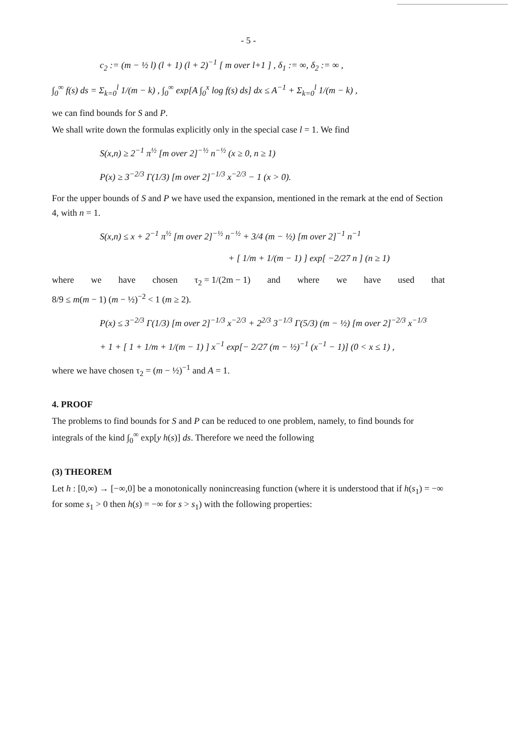- 5 -
c<sub>2</sub> := (m − ½ l) (l + 1) (l + 2)<sup>−1</sup> [ m over l+1 ] , δ<sub>1</sub> := ∞, δ<sub>2</sub> := ∞ ,
∫<sub>0</sub><sup>∞</sup> f(s) ds = Σ<sub>k=0</sub><sup>l</sup> 1/(m − k) , ∫<sub>0</sub><sup>∞</sup> exp[A ∫<sub>0</sub><sup>x</sup> log f(s) ds] dx ≤ A<sup>−1</sup> + Σ<sub>k=0</sub><sup>l</sup> 1/(m − k) ,
we can find bounds for S and P.
We shall write down the formulas explicitly only in the special case l = 1. We find
S(x,n) ≥ 2<sup>−1</sup> π<sup>½</sup> [m over 2]<sup>−½</sup> n<sup>−½</sup> (x ≥ 0, n ≥ 1)
P(x) ≥ 3<sup>−2/3</sup> Γ(1/3) [m over 2]<sup>−1/3</sup> x<sup>−2/3</sup> − 1 (x > 0).
For the upper bounds of S and P we have used the expansion, mentioned in the remark at the end of Section 4, with n = 1.
S(x,n) ≤ x + 2<sup>−1</sup> π<sup>½</sup> [m over 2]<sup>−½</sup> n<sup>−½</sup> + 3/4 (m − ½) [m over 2]<sup>−1</sup> n<sup>−1</sup>
+ [ 1/m + 1/(m − 1) ] exp[ −2/27 n ] (n ≥ 1)
where we have chosen τ<sub>2</sub> = 1/(2m − 1) and where we have used that
8/9 ≤ m(m − 1) (m − ½)<sup>−2</sup> < 1 (m ≥ 2).
P(x) ≤ 3<sup>−2/3</sup> Γ(1/3) [m over 2]<sup>−1/3</sup> x<sup>−2/3</sup> + 2<sup>2/3</sup> 3<sup>−1/3</sup> Γ(5/3) (m − ½) [m over 2]<sup>−2/3</sup> x<sup>−1/3</sup>
+ 1 + [ 1 + 1/m + 1/(m − 1) ] x<sup>−1</sup> exp[− 2/27 (m − ½)<sup>−1</sup> (x<sup>−1</sup> − 1)] (0 < x ≤ 1) ,
where we have chosen τ<sub>2</sub> = (m − ½)<sup>−1</sup> and A = 1.
4. PROOF
The problems to find bounds for S and P can be reduced to one problem, namely, to find bounds for integrals of the kind ∫<sub>0</sub><sup>∞</sup> exp[y h(s)] ds. Therefore we need the following
(3) THEOREM
Let h : [0,∞) → [−∞,0] be a monotonically nonincreasing function (where it is understood that if h(s<sub>1</sub>) = −∞ for some s<sub>1</sub> > 0 then h(s) = −∞ for s > s<sub>1</sub>) with the following properties: